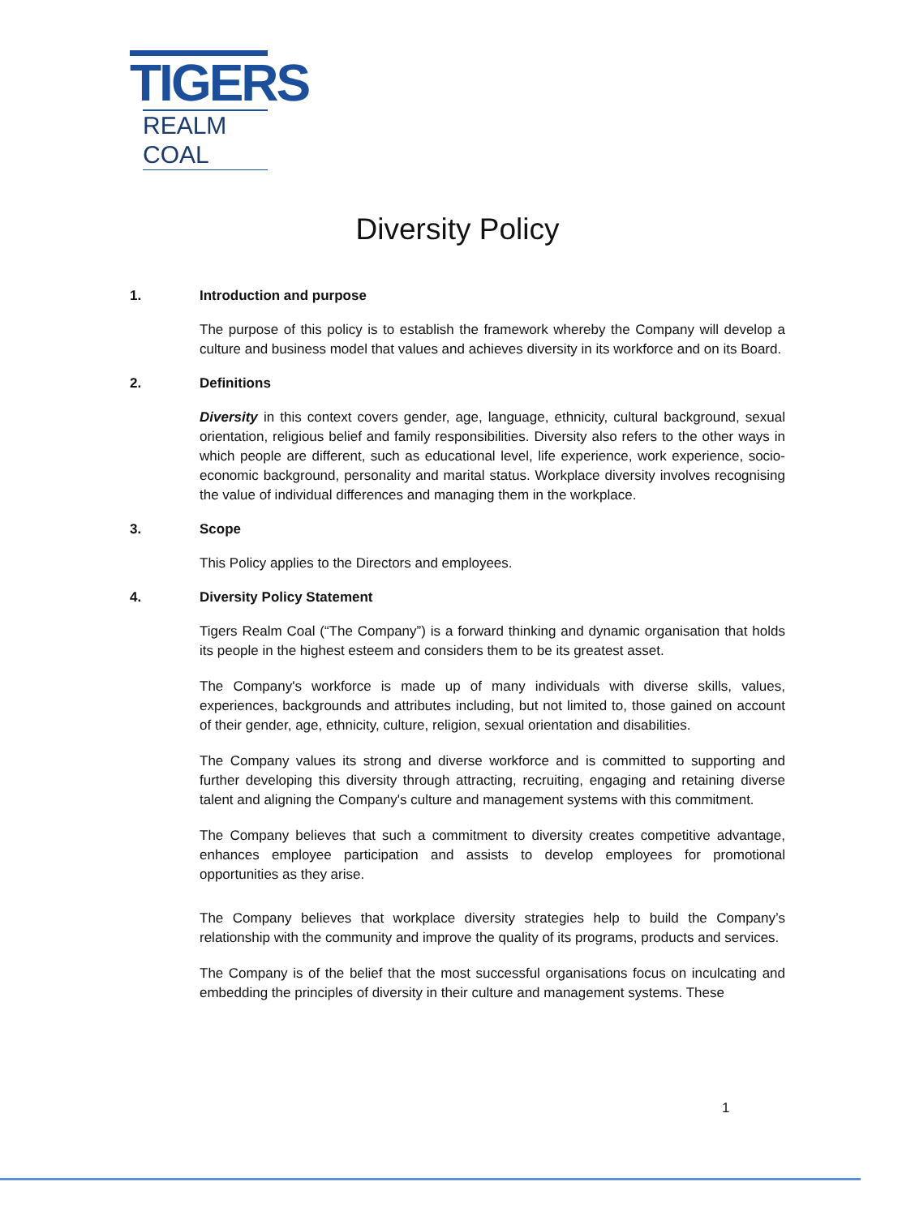TIGERS
REALM COAL
Diversity Policy
1. Introduction and purpose
The purpose of this policy is to establish the framework whereby the Company will develop a culture and business model that values and achieves diversity in its workforce and on its Board.
2. Definitions
Diversity in this context covers gender, age, language, ethnicity, cultural background, sexual orientation, religious belief and family responsibilities. Diversity also refers to the other ways in which people are different, such as educational level, life experience, work experience, socio-economic background, personality and marital status. Workplace diversity involves recognising the value of individual differences and managing them in the workplace.
3. Scope
This Policy applies to the Directors and employees.
4. Diversity Policy Statement
Tigers Realm Coal (“The Company”) is a forward thinking and dynamic organisation that holds its people in the highest esteem and considers them to be its greatest asset.
The Company's workforce is made up of many individuals with diverse skills, values, experiences, backgrounds and attributes including, but not limited to, those gained on account of their gender, age, ethnicity, culture, religion, sexual orientation and disabilities.
The Company values its strong and diverse workforce and is committed to supporting and further developing this diversity through attracting, recruiting, engaging and retaining diverse talent and aligning the Company's culture and management systems with this commitment.
The Company believes that such a commitment to diversity creates competitive advantage, enhances employee participation and assists to develop employees for promotional opportunities as they arise.
The Company believes that workplace diversity strategies help to build the Company’s relationship with the community and improve the quality of its programs, products and services.
The Company is of the belief that the most successful organisations focus on inculcating and embedding the principles of diversity in their culture and management systems. These
1